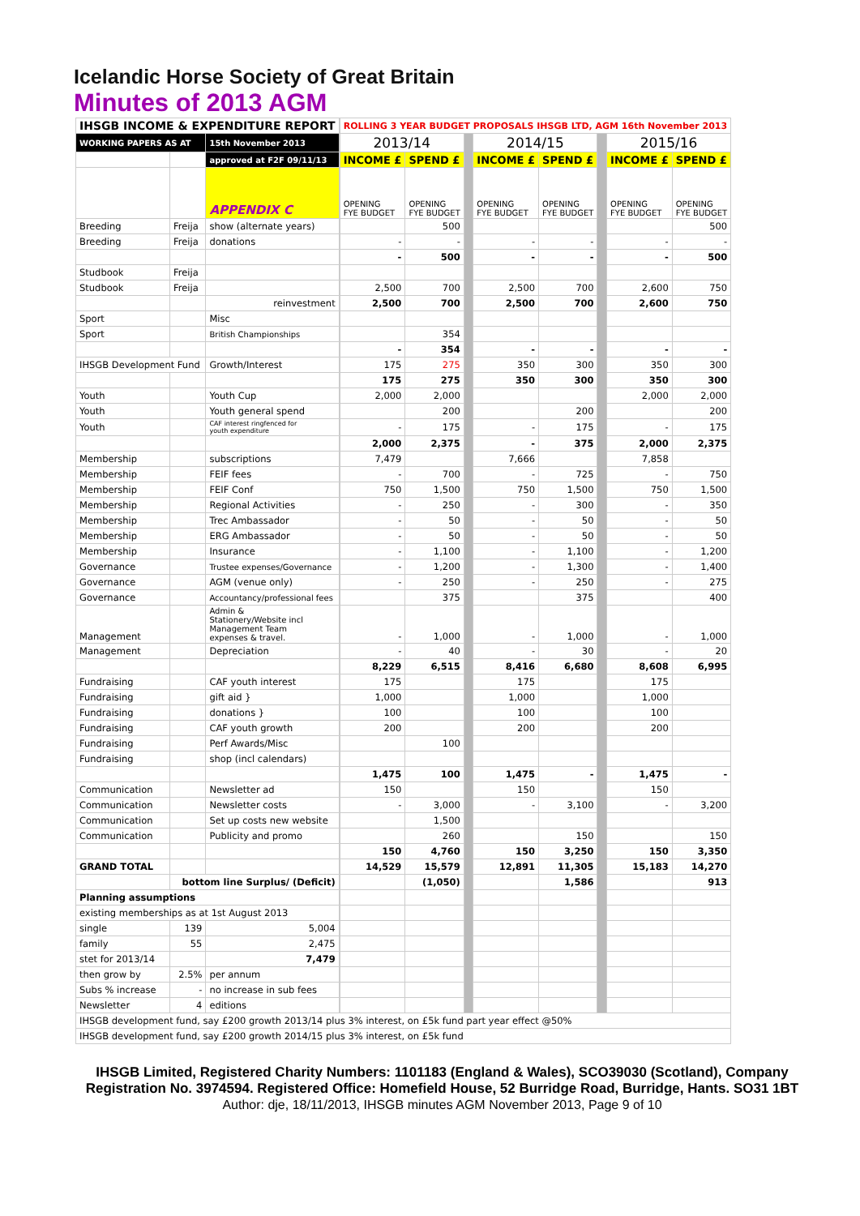Icelandic Horse Society of Great Britain
Minutes of 2013 AGM
| IHSGB INCOME & EXPENDITURE REPORT | | | | ROLLING 3 YEAR BUDGET PROPOSALS IHSGB LTD, AGM 16th November 2013 | | | | | | | |
| WORKING PAPERS AS AT | | 15th November 2013 | | 2013/14 | | | 2014/15 | | | 2015/16 | |
| | | approved at F2F 09/11/13 | | INCOME £ | SPEND £ | | INCOME £ | SPEND £ | | INCOME £ | SPEND £ |
| | | APPENDIX C | | OPENING FYE BUDGET | OPENING FYE BUDGET | | OPENING FYE BUDGET | OPENING FYE BUDGET | | OPENING FYE BUDGET | OPENING FYE BUDGET |
| Breeding | Freija | show (alternate years) | | | 500 | | | | | | 500 |
| Breeding | Freija | donations | | - | - | | - | - | | - | - |
| | | | | - | 500 | | - | - | | - | 500 |
| Studbook | Freija | | | | | | | | | | |
| Studbook | Freija | | | 2,500 | 700 | | 2,500 | 700 | | 2,600 | 750 |
| | | reinvestment | | 2,500 | 700 | | 2,500 | 700 | | 2,600 | 750 |
| Sport | | Misc | | | | | | | | | |
| Sport | | British Championships | | | 354 | | | | | | |
| | | | | - | 354 | | - | - | | - | - |
| IHSGB Development Fund | | Growth/Interest | | 175 | 275 | | 350 | 300 | | 350 | 300 |
| | | | | 175 | 275 | | 350 | 300 | | 350 | 300 |
| Youth | | Youth Cup | | 2,000 | 2,000 | | | | | 2,000 | 2,000 |
| Youth | | Youth general spend | | | 200 | | | 200 | | | 200 |
| Youth | | CAF interest ringfenced for youth expenditure | | - | 175 | | - | 175 | | - | 175 |
| | | | | 2,000 | 2,375 | | - | 375 | | 2,000 | 2,375 |
| Membership | | subscriptions | | 7,479 | | | 7,666 | | | 7,858 | |
| Membership | | FEIF fees | | - | 700 | | - | 725 | | - | 750 |
| Membership | | FEIF Conf | | 750 | 1,500 | | 750 | 1,500 | | 750 | 1,500 |
| Membership | | Regional Activities | | - | 250 | | - | 300 | | - | 350 |
| Membership | | Trec Ambassador | | - | 50 | | - | 50 | | - | 50 |
| Membership | | ERG Ambassador | | - | 50 | | - | 50 | | - | 50 |
| Membership | | Insurance | | - | 1,100 | | - | 1,100 | | - | 1,200 |
| Governance | | Trustee expenses/Governance | | - | 1,200 | | - | 1,300 | | - | 1,400 |
| Governance | | AGM (venue only) | | - | 250 | | - | 250 | | - | 275 |
| Governance | | Accountancy/professional fees | | | 375 | | | 375 | | | 400 |
| Management | | Admin & Stationery/Website incl Management Team expenses & travel. | | - | 1,000 | | - | 1,000 | | - | 1,000 |
| Management | | Depreciation | | - | 40 | | - | 30 | | - | 20 |
| | | | | 8,229 | 6,515 | | 8,416 | 6,680 | | 8,608 | 6,995 |
| Fundraising | | CAF youth interest | | 175 | | | 175 | | | 175 | |
| Fundraising | | gift aid } | | 1,000 | | | 1,000 | | | 1,000 | |
| Fundraising | | donations } | | 100 | | | 100 | | | 100 | |
| Fundraising | | CAF youth growth | | 200 | | | 200 | | | 200 | |
| Fundraising | | Perf Awards/Misc | | | 100 | | | | | | |
| Fundraising | | shop (incl calendars) | | | | | | | | | |
| | | | | 1,475 | 100 | | 1,475 | - | | 1,475 | - |
| Communication | | Newsletter ad | | 150 | | | 150 | | | 150 | |
| Communication | | Newsletter costs | | - | 3,000 | | - | 3,100 | | - | 3,200 |
| Communication | | Set up costs new website | | | 1,500 | | | | | | |
| Communication | | Publicity and promo | | | 260 | | | 150 | | | 150 |
| | | | | 150 | 4,760 | | 150 | 3,250 | | 150 | 3,350 |
| GRAND TOTAL | | | | 14,529 | 15,579 | | 12,891 | 11,305 | | 15,183 | 14,270 |
| | bottom line Surplus/ (Deficit) | | | | (1,050) | | | 1,586 | | | 913 |
| Planning assumptions | | | | | | | | | | | |
| existing memberships as at 1st August 2013 | | | | | | | | | | | |
| single | 139 | 5,004 | | | | | | | | | |
| family | 55 | 2,475 | | | | | | | | | |
| stet for 2013/14 | | 7,479 | | | | | | | | | |
| then grow by | 2.5% | per annum | | | | | | | | | |
| Subs % increase | - | no increase in sub fees | | | | | | | | | |
| Newsletter | 4 | editions | | | | | | | | | |
| IHSGB development fund, say £200 growth 2013/14 plus 3% interest, on £5k fund part year effect @50% | | | | | | | | | | | |
| IHSGB development fund, say £200 growth 2014/15 plus 3% interest, on £5k fund | | | | | | | | | | | |
IHSGB Limited, Registered Charity Numbers: 1101183 (England & Wales), SCO39030 (Scotland), Company Registration No. 3974594. Registered Office: Homefield House, 52 Burridge Road, Burridge, Hants. SO31 1BT Author: dje, 18/11/2013, IHSGB minutes AGM November 2013, Page 9 of 10